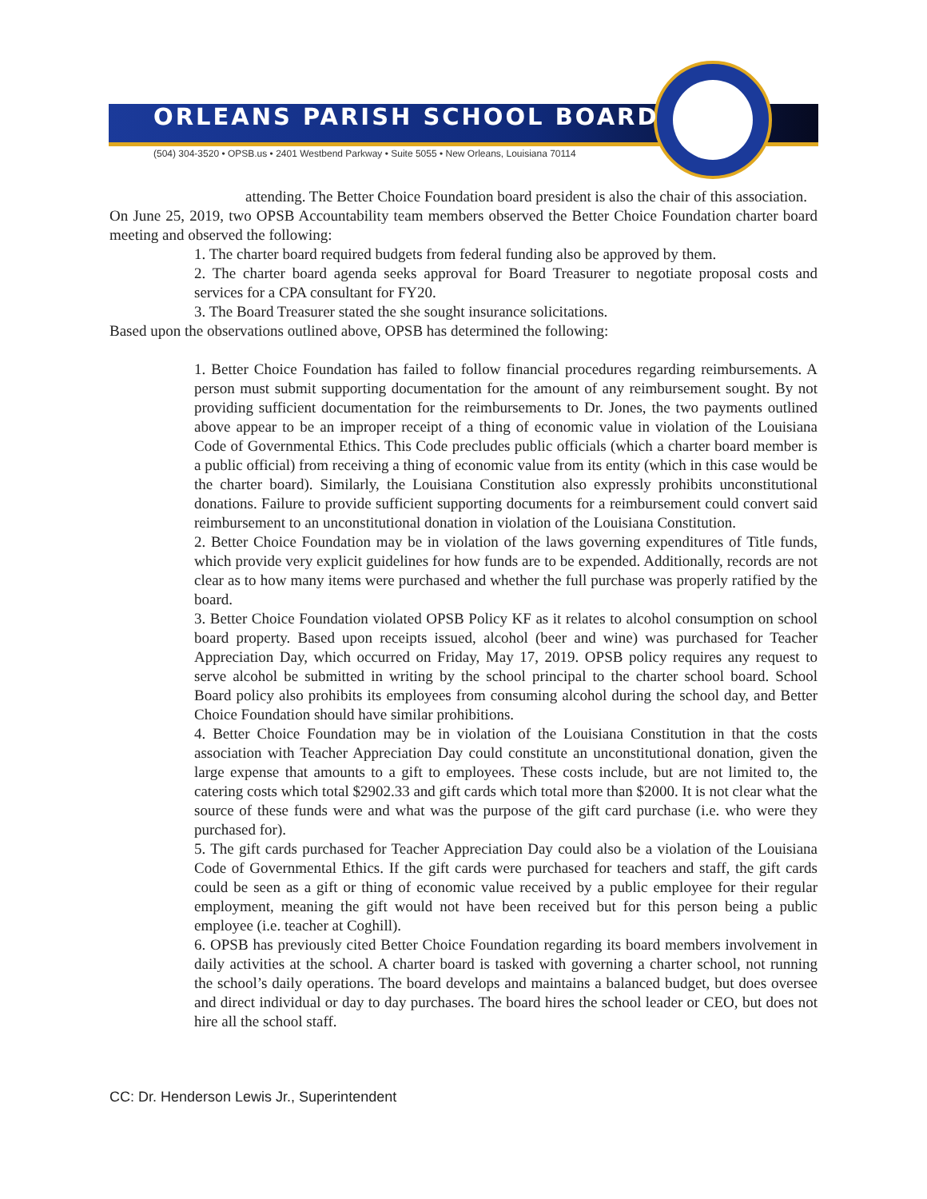ORLEANS PARISH SCHOOL BOARD
(504) 304-3520 • OPSB.us • 2401 Westbend Parkway • Suite 5055 • New Orleans, Louisiana 70114
attending. The Better Choice Foundation board president is also the chair of this association.
On June 25, 2019, two OPSB Accountability team members observed the Better Choice Foundation charter board meeting and observed the following:
1. The charter board required budgets from federal funding also be approved by them.
2. The charter board agenda seeks approval for Board Treasurer to negotiate proposal costs and services for a CPA consultant for FY20.
3. The Board Treasurer stated the she sought insurance solicitations.
Based upon the observations outlined above, OPSB has determined the following:
1. Better Choice Foundation has failed to follow financial procedures regarding reimbursements. A person must submit supporting documentation for the amount of any reimbursement sought. By not providing sufficient documentation for the reimbursements to Dr. Jones, the two payments outlined above appear to be an improper receipt of a thing of economic value in violation of the Louisiana Code of Governmental Ethics. This Code precludes public officials (which a charter board member is a public official) from receiving a thing of economic value from its entity (which in this case would be the charter board). Similarly, the Louisiana Constitution also expressly prohibits unconstitutional donations. Failure to provide sufficient supporting documents for a reimbursement could convert said reimbursement to an unconstitutional donation in violation of the Louisiana Constitution.
2. Better Choice Foundation may be in violation of the laws governing expenditures of Title funds, which provide very explicit guidelines for how funds are to be expended. Additionally, records are not clear as to how many items were purchased and whether the full purchase was properly ratified by the board.
3. Better Choice Foundation violated OPSB Policy KF as it relates to alcohol consumption on school board property. Based upon receipts issued, alcohol (beer and wine) was purchased for Teacher Appreciation Day, which occurred on Friday, May 17, 2019. OPSB policy requires any request to serve alcohol be submitted in writing by the school principal to the charter school board. School Board policy also prohibits its employees from consuming alcohol during the school day, and Better Choice Foundation should have similar prohibitions.
4. Better Choice Foundation may be in violation of the Louisiana Constitution in that the costs association with Teacher Appreciation Day could constitute an unconstitutional donation, given the large expense that amounts to a gift to employees. These costs include, but are not limited to, the catering costs which total $2902.33 and gift cards which total more than $2000. It is not clear what the source of these funds were and what was the purpose of the gift card purchase (i.e. who were they purchased for).
5. The gift cards purchased for Teacher Appreciation Day could also be a violation of the Louisiana Code of Governmental Ethics. If the gift cards were purchased for teachers and staff, the gift cards could be seen as a gift or thing of economic value received by a public employee for their regular employment, meaning the gift would not have been received but for this person being a public employee (i.e. teacher at Coghill).
6. OPSB has previously cited Better Choice Foundation regarding its board members involvement in daily activities at the school. A charter board is tasked with governing a charter school, not running the school’s daily operations. The board develops and maintains a balanced budget, but does oversee and direct individual or day to day purchases. The board hires the school leader or CEO, but does not hire all the school staff.
CC: Dr. Henderson Lewis Jr., Superintendent